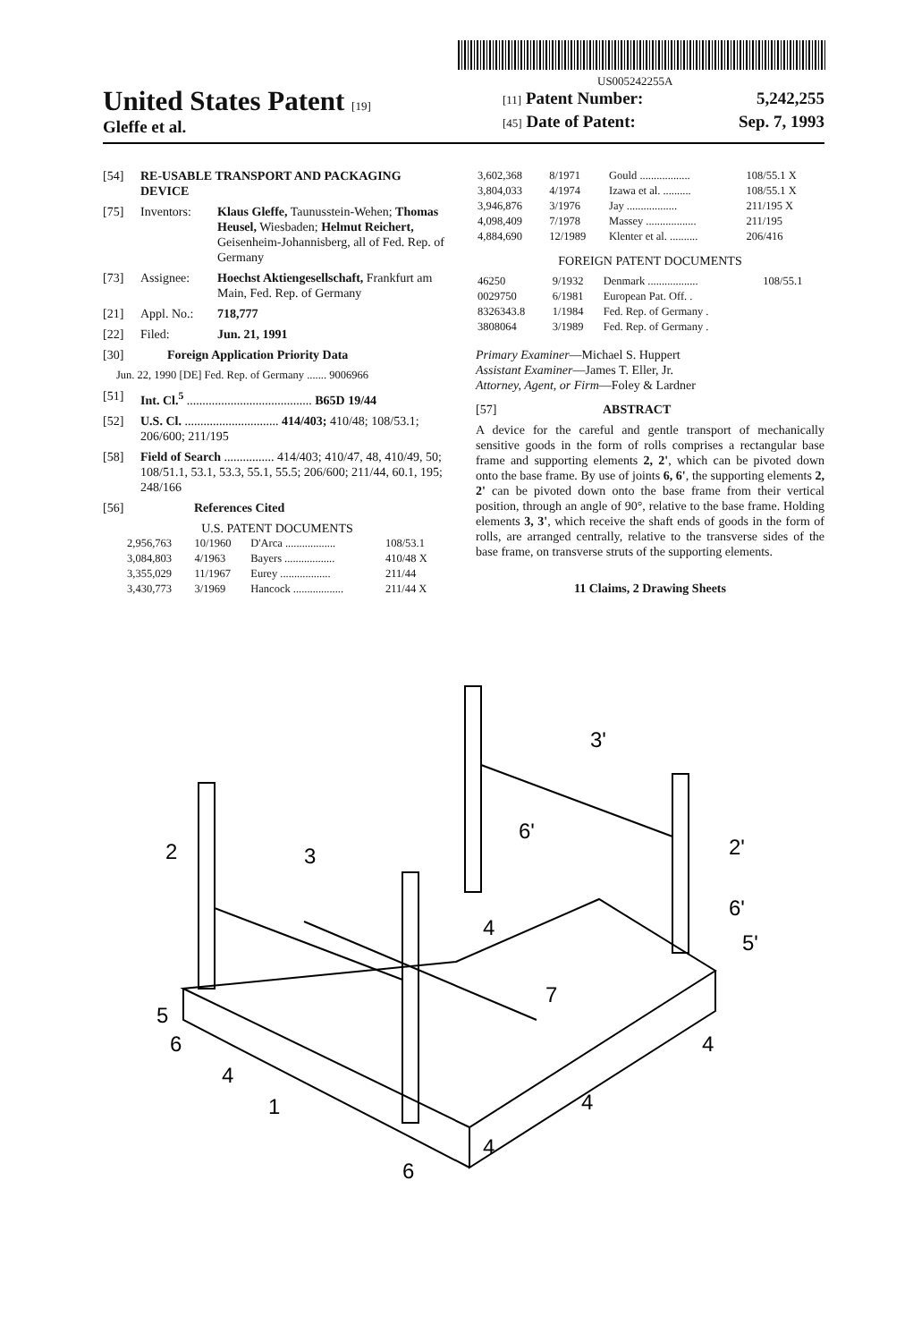US005242255A
United States Patent [19]
Gleffe et al.
[11] Patent Number: 5,242,255
[45] Date of Patent: Sep. 7, 1993
[54] RE-USABLE TRANSPORT AND PACKAGING DEVICE
[75] Inventors: Klaus Gleffe, Taunusstein-Wehen; Thomas Heusel, Wiesbaden; Helmut Reichert, Geisenheim-Johannisberg, all of Fed. Rep. of Germany
[73] Assignee: Hoechst Aktiengesellschaft, Frankfurt am Main, Fed. Rep. of Germany
[21] Appl. No.: 718,777
[22] Filed: Jun. 21, 1991
[30] Foreign Application Priority Data
Jun. 22, 1990 [DE] Fed. Rep. of Germany ....... 9006966
[51] Int. Cl.<sup>5</sup> ........................................ B65D 19/44
[52] U.S. Cl. .............................. 414/403; 410/48; 108/53.1; 206/600; 211/195
[58] Field of Search ................ 414/403; 410/47, 48, 410/49, 50; 108/51.1, 53.1, 53.3, 55.1, 55.5; 206/600; 211/44, 60.1, 195; 248/166
[56] References Cited
U.S. PATENT DOCUMENTS
| 2,956,763 | 10/1960 | D'Arca .................. | 108/53.1 |
| 3,084,803 | 4/1963 | Bayers .................. | 410/48 X |
| 3,355,029 | 11/1967 | Eurey .................. | 211/44 |
| 3,430,773 | 3/1969 | Hancock .................. | 211/44 X |
| 3,602,368 | 8/1971 | Gould .................. | 108/55.1 X |
| 3,804,033 | 4/1974 | Izawa et al. .......... | 108/55.1 X |
| 3,946,876 | 3/1976 | Jay .................. | 211/195 X |
| 4,098,409 | 7/1978 | Massey .................. | 211/195 |
| 4,884,690 | 12/1989 | Klenter et al. .......... | 206/416 |
FOREIGN PATENT DOCUMENTS
| 46250 | 9/1932 | Denmark .................. | 108/55.1 |
| 0029750 | 6/1981 | European Pat. Off. . | |
| 8326343.8 | 1/1984 | Fed. Rep. of Germany . | |
| 3808064 | 3/1989 | Fed. Rep. of Germany . | |
Primary Examiner—Michael S. Huppert
Assistant Examiner—James T. Eller, Jr.
Attorney, Agent, or Firm—Foley & Lardner
[57] ABSTRACT
A device for the careful and gentle transport of mechanically sensitive goods in the form of rolls comprises a rectangular base frame and supporting elements 2, 2', which can be pivoted down onto the base frame. By use of joints 6, 6', the supporting elements 2, 2' can be pivoted down onto the base frame from their vertical position, through an angle of 90°, relative to the base frame. Holding elements 3, 3', which receive the shaft ends of goods in the form of rolls, are arranged centrally, relative to the transverse sides of the base frame, on transverse struts of the supporting elements.
11 Claims, 2 Drawing Sheets
2
3
3'
6'
2'
6'
5'
7
5
6
4
1
6
4
4
4
4